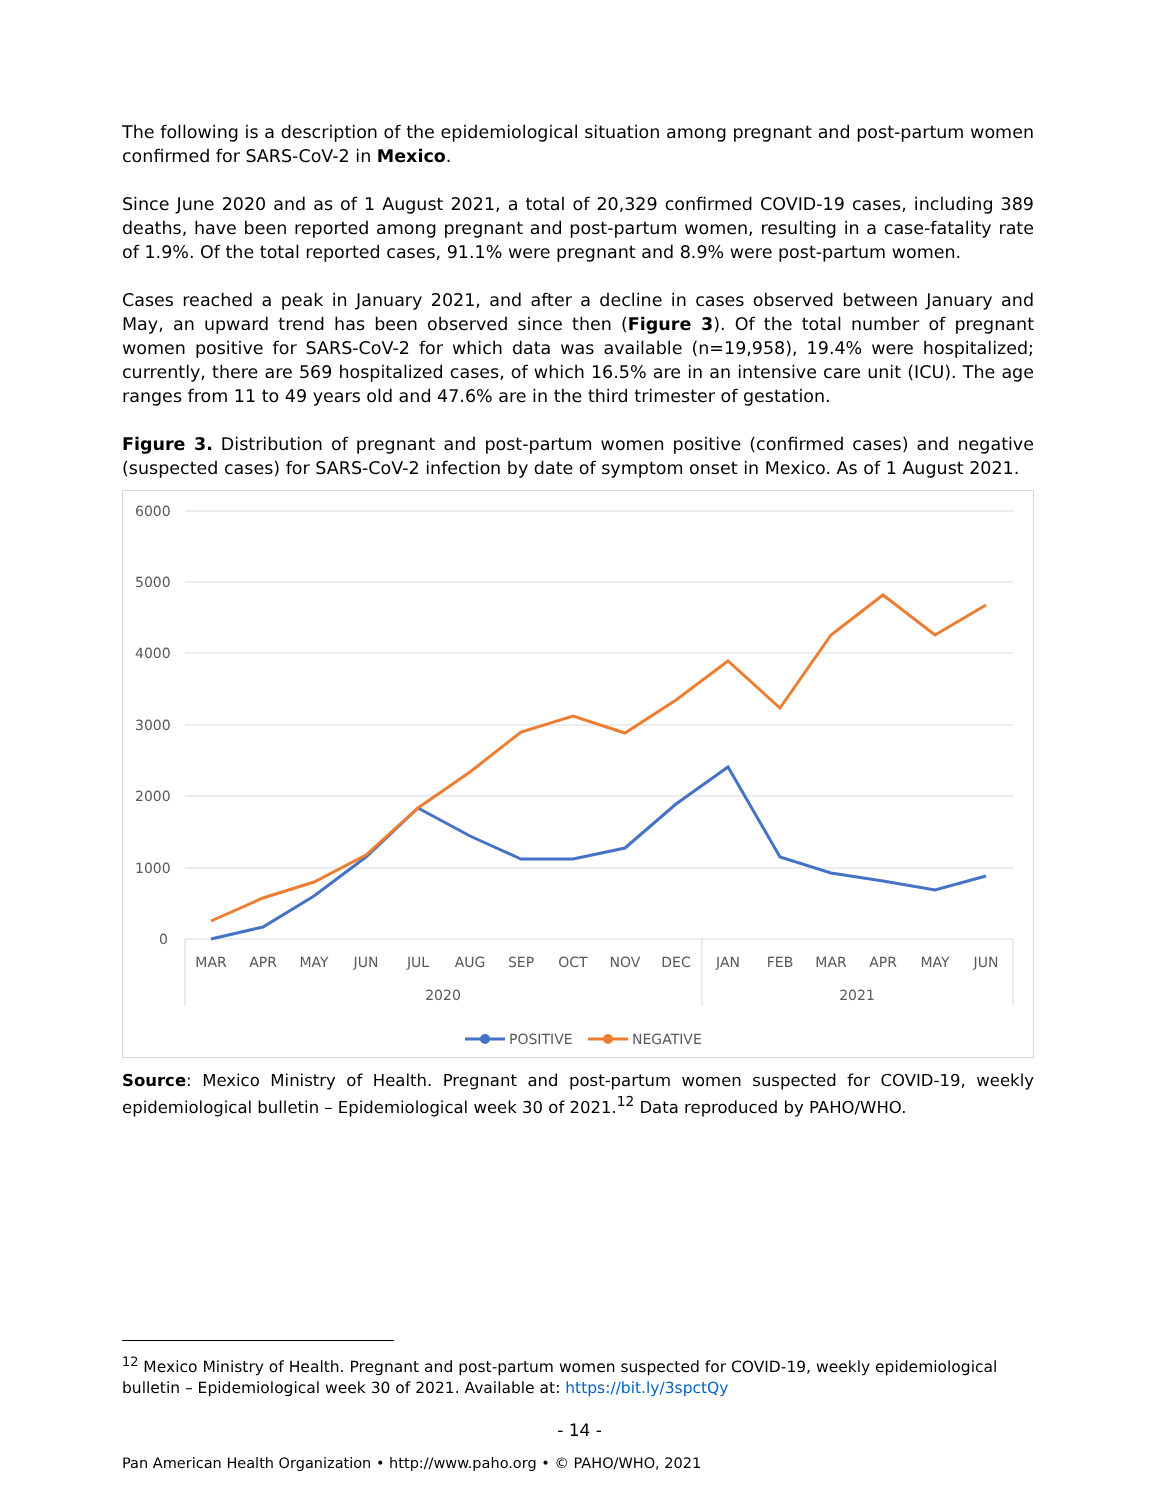The following is a description of the epidemiological situation among pregnant and post-partum women confirmed for SARS-CoV-2 in Mexico.
Since June 2020 and as of 1 August 2021, a total of 20,329 confirmed COVID-19 cases, including 389 deaths, have been reported among pregnant and post-partum women, resulting in a case-fatality rate of 1.9%. Of the total reported cases, 91.1% were pregnant and 8.9% were post-partum women.
Cases reached a peak in January 2021, and after a decline in cases observed between January and May, an upward trend has been observed since then (Figure 3). Of the total number of pregnant women positive for SARS-CoV-2 for which data was available (n=19,958), 19.4% were hospitalized; currently, there are 569 hospitalized cases, of which 16.5% are in an intensive care unit (ICU). The age ranges from 11 to 49 years old and 47.6% are in the third trimester of gestation.
Figure 3. Distribution of pregnant and post-partum women positive (confirmed cases) and negative (suspected cases) for SARS-CoV-2 infection by date of symptom onset in Mexico. As of 1 August 2021.
6000
5000
4000
3000
2000
1000
0
MAR
APR
MAY
JUN
JUL
AUG
SEP
OCT
NOV
DEC
JAN
FEB
MAR
APR
MAY
JUN
2020
2021
POSITIVE
NEGATIVE
Source: Mexico Ministry of Health. Pregnant and post-partum women suspected for COVID-19, weekly epidemiological bulletin – Epidemiological week 30 of 2021.<sup>12</sup> Data reproduced by PAHO/WHO.
<sup>12</sup> Mexico Ministry of Health. Pregnant and post-partum women suspected for COVID-19, weekly epidemiological bulletin – Epidemiological week 30 of 2021. Available at: https://bit.ly/3spctQy
- 14 -
Pan American Health Organization • http://www.paho.org • © PAHO/WHO, 2021